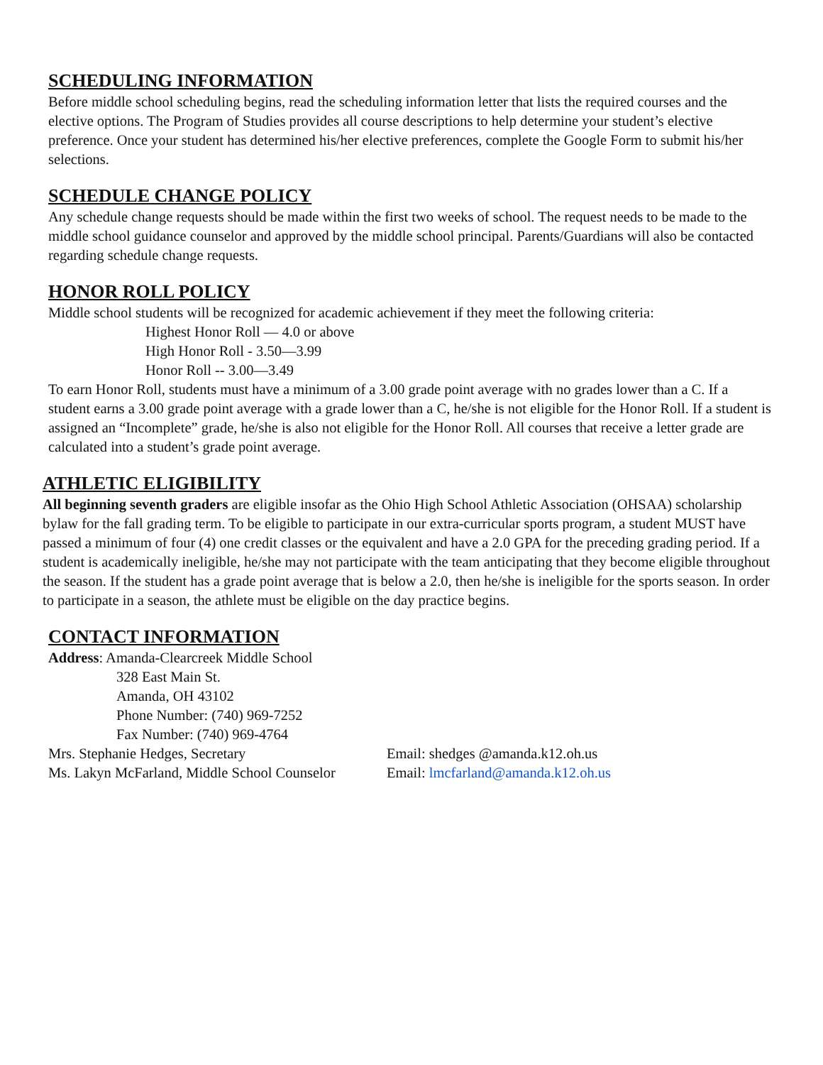SCHEDULING INFORMATION
Before middle school scheduling begins, read the scheduling information letter that lists the required courses and the elective options. The Program of Studies provides all course descriptions to help determine your student’s elective preference. Once your student has determined his/her elective preferences, complete the Google Form to submit his/her selections.
SCHEDULE CHANGE POLICY
Any schedule change requests should be made within the first two weeks of school. The request needs to be made to the middle school guidance counselor and approved by the middle school principal. Parents/Guardians will also be contacted regarding schedule change requests.
HONOR ROLL POLICY
Middle school students will be recognized for academic achievement if they meet the following criteria:
Highest Honor Roll — 4.0 or above
High Honor Roll - 3.50—3.99
Honor Roll -- 3.00—3.49
To earn Honor Roll, students must have a minimum of a 3.00 grade point average with no grades lower than a C. If a student earns a 3.00 grade point average with a grade lower than a C, he/she is not eligible for the Honor Roll. If a student is assigned an “Incomplete” grade, he/she is also not eligible for the Honor Roll. All courses that receive a letter grade are calculated into a student’s grade point average.
ATHLETIC ELIGIBILITY
All beginning seventh graders are eligible insofar as the Ohio High School Athletic Association (OHSAA) scholarship bylaw for the fall grading term. To be eligible to participate in our extra-curricular sports program, a student MUST have passed a minimum of four (4) one credit classes or the equivalent and have a 2.0 GPA for the preceding grading period. If a student is academically ineligible, he/she may not participate with the team anticipating that they become eligible throughout the season. If the student has a grade point average that is below a 2.0, then he/she is ineligible for the sports season. In order to participate in a season, the athlete must be eligible on the day practice begins.
CONTACT INFORMATION
Address: Amanda-Clearcreek Middle School
328 East Main St.
Amanda, OH 43102
Phone Number: (740) 969-7252
Fax Number: (740) 969-4764
Mrs. Stephanie Hedges, Secretary Email: shedges @amanda.k12.oh.us
Ms. Lakyn McFarland, Middle School Counselor Email: lmcfarland@amanda.k12.oh.us